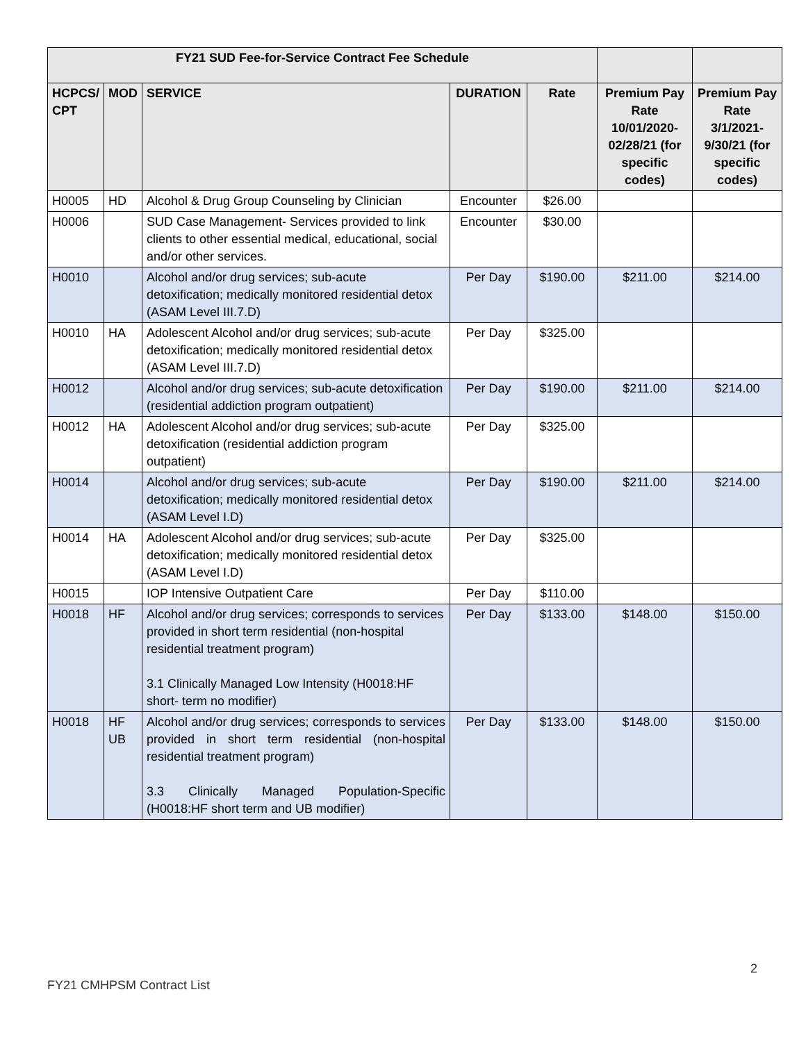| FY21 SUD Fee-for-Service Contract Fee Schedule | | | | | | |
| --- | --- | --- | --- | --- | --- | --- |
| HCPCS/ CPT | MOD | SERVICE | DURATION | Rate | Premium Pay Rate 10/01/2020-02/28/21 (for specific codes) | Premium Pay Rate 3/1/2021-9/30/21 (for specific codes) |
| H0005 | HD | Alcohol & Drug Group Counseling by Clinician | Encounter | $26.00 | | |
| H0006 | | SUD Case Management- Services provided to link clients to other essential medical, educational, social and/or other services. | Encounter | $30.00 | | |
| H0010 | | Alcohol and/or drug services; sub-acute detoxification; medically monitored residential detox (ASAM Level III.7.D) | Per Day | $190.00 | $211.00 | $214.00 |
| H0010 | HA | Adolescent Alcohol and/or drug services; sub-acute detoxification; medically monitored residential detox (ASAM Level III.7.D) | Per Day | $325.00 | | |
| H0012 | | Alcohol and/or drug services; sub-acute detoxification (residential addiction program outpatient) | Per Day | $190.00 | $211.00 | $214.00 |
| H0012 | HA | Adolescent Alcohol and/or drug services; sub-acute detoxification (residential addiction program outpatient) | Per Day | $325.00 | | |
| H0014 | | Alcohol and/or drug services; sub-acute detoxification; medically monitored residential detox (ASAM Level I.D) | Per Day | $190.00 | $211.00 | $214.00 |
| H0014 | HA | Adolescent Alcohol and/or drug services; sub-acute detoxification; medically monitored residential detox (ASAM Level I.D) | Per Day | $325.00 | | |
| H0015 | | IOP Intensive Outpatient Care | Per Day | $110.00 | | |
| H0018 | HF | Alcohol and/or drug services; corresponds to services provided in short term residential (non-hospital residential treatment program) 3.1 Clinically Managed Low Intensity (H0018:HF short- term no modifier) | Per Day | $133.00 | $148.00 | $150.00 |
| H0018 | HF UB | Alcohol and/or drug services; corresponds to services provided in short term residential (non-hospital residential treatment program) 3.3 Clinically Managed Population-Specific (H0018:HF short term and UB modifier) | Per Day | $133.00 | $148.00 | $150.00 |
2
FY21 CMHPSM Contract List